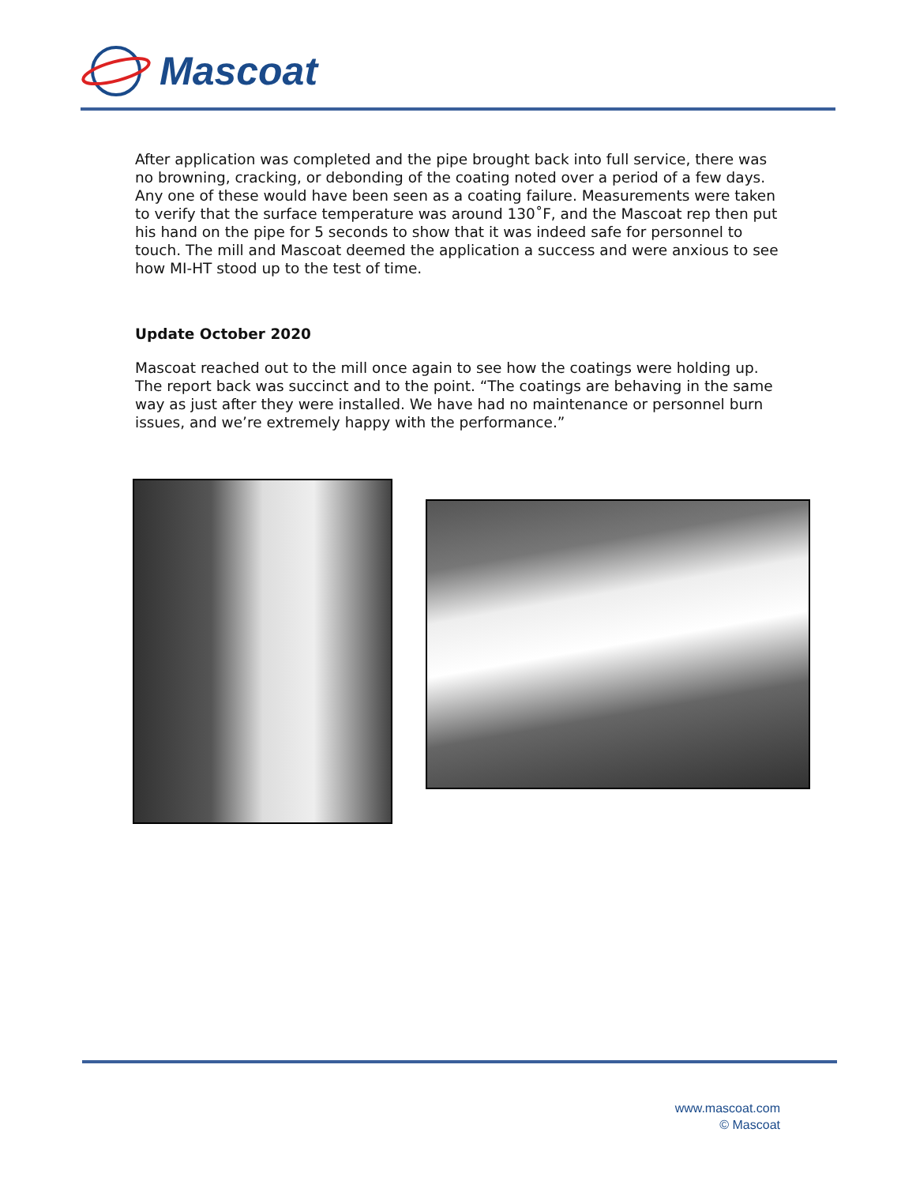Mascoat
After application was completed and the pipe brought back into full service, there was no browning, cracking, or debonding of the coating noted over a period of a few days. Any one of these would have been seen as a coating failure. Measurements were taken to verify that the surface temperature was around 130˚F, and the Mascoat rep then put his hand on the pipe for 5 seconds to show that it was indeed safe for personnel to touch. The mill and Mascoat deemed the application a success and were anxious to see how MI-HT stood up to the test of time.
Update October 2020
Mascoat reached out to the mill once again to see how the coatings were holding up. The report back was succinct and to the point. “The coatings are behaving in the same way as just after they were installed. We have had no maintenance or personnel burn issues, and we’re extremely happy with the performance.”
www.mascoat.com
© Mascoat